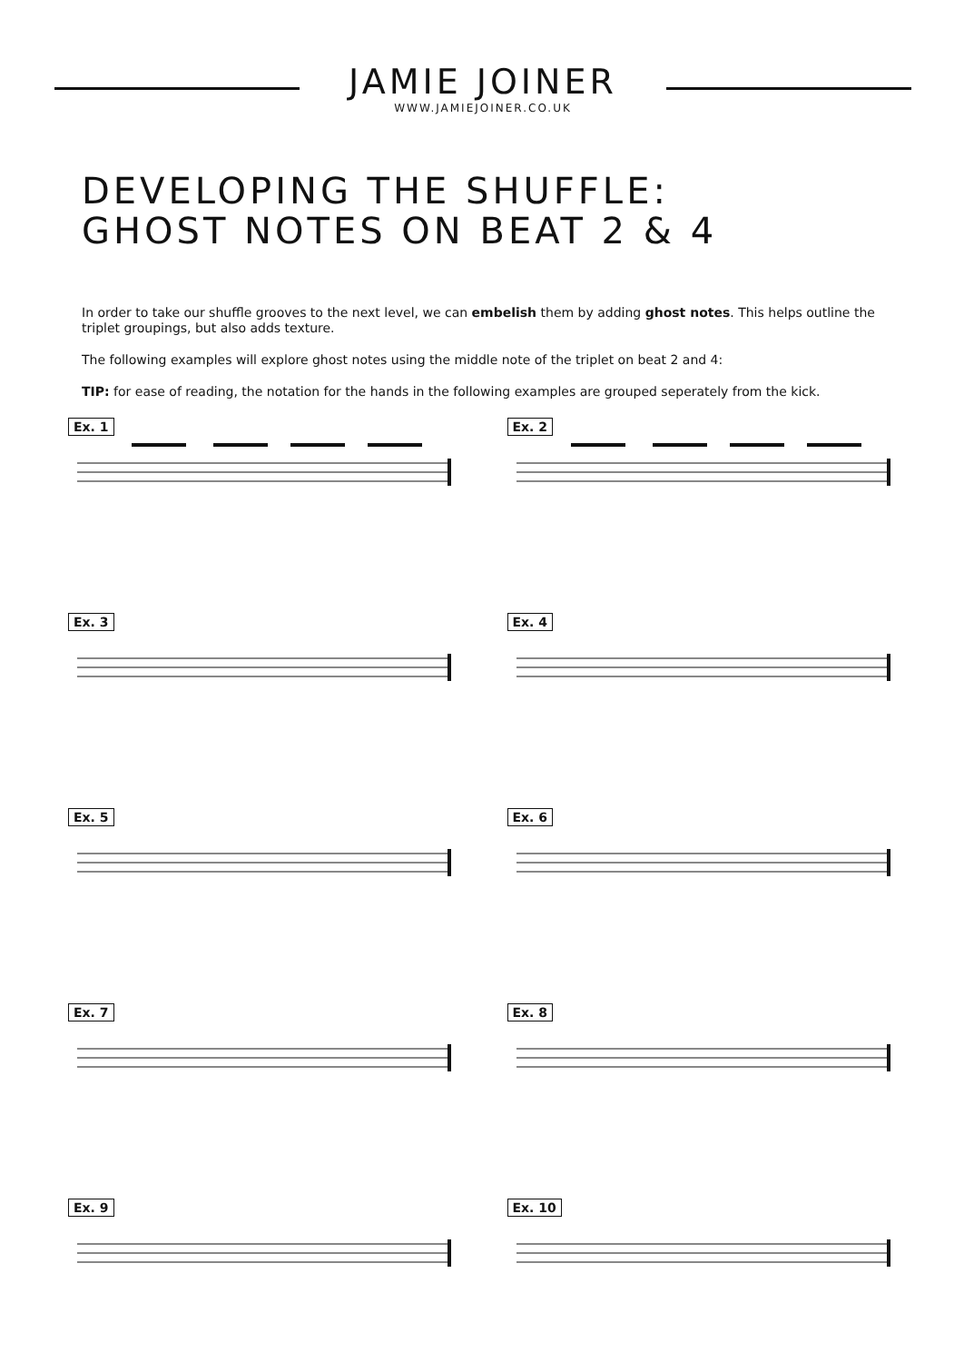JAMIE JOINER
WWW.JAMIEJOINER.CO.UK
DEVELOPING THE SHUFFLE:
GHOST NOTES ON BEAT 2 & 4
In order to take our shuffle grooves to the next level, we can embelish them by adding ghost notes. This helps outline the triplet groupings, but also adds texture.
The following examples will explore ghost notes using the middle note of the triplet on beat 2 and 4:
TIP: for ease of reading, the notation for the hands in the following examples are grouped seperately from the kick.
Ex. 1
Ex. 2
Ex. 3
Ex. 4
Ex. 5
Ex. 6
Ex. 7
Ex. 8
Ex. 9
Ex. 10